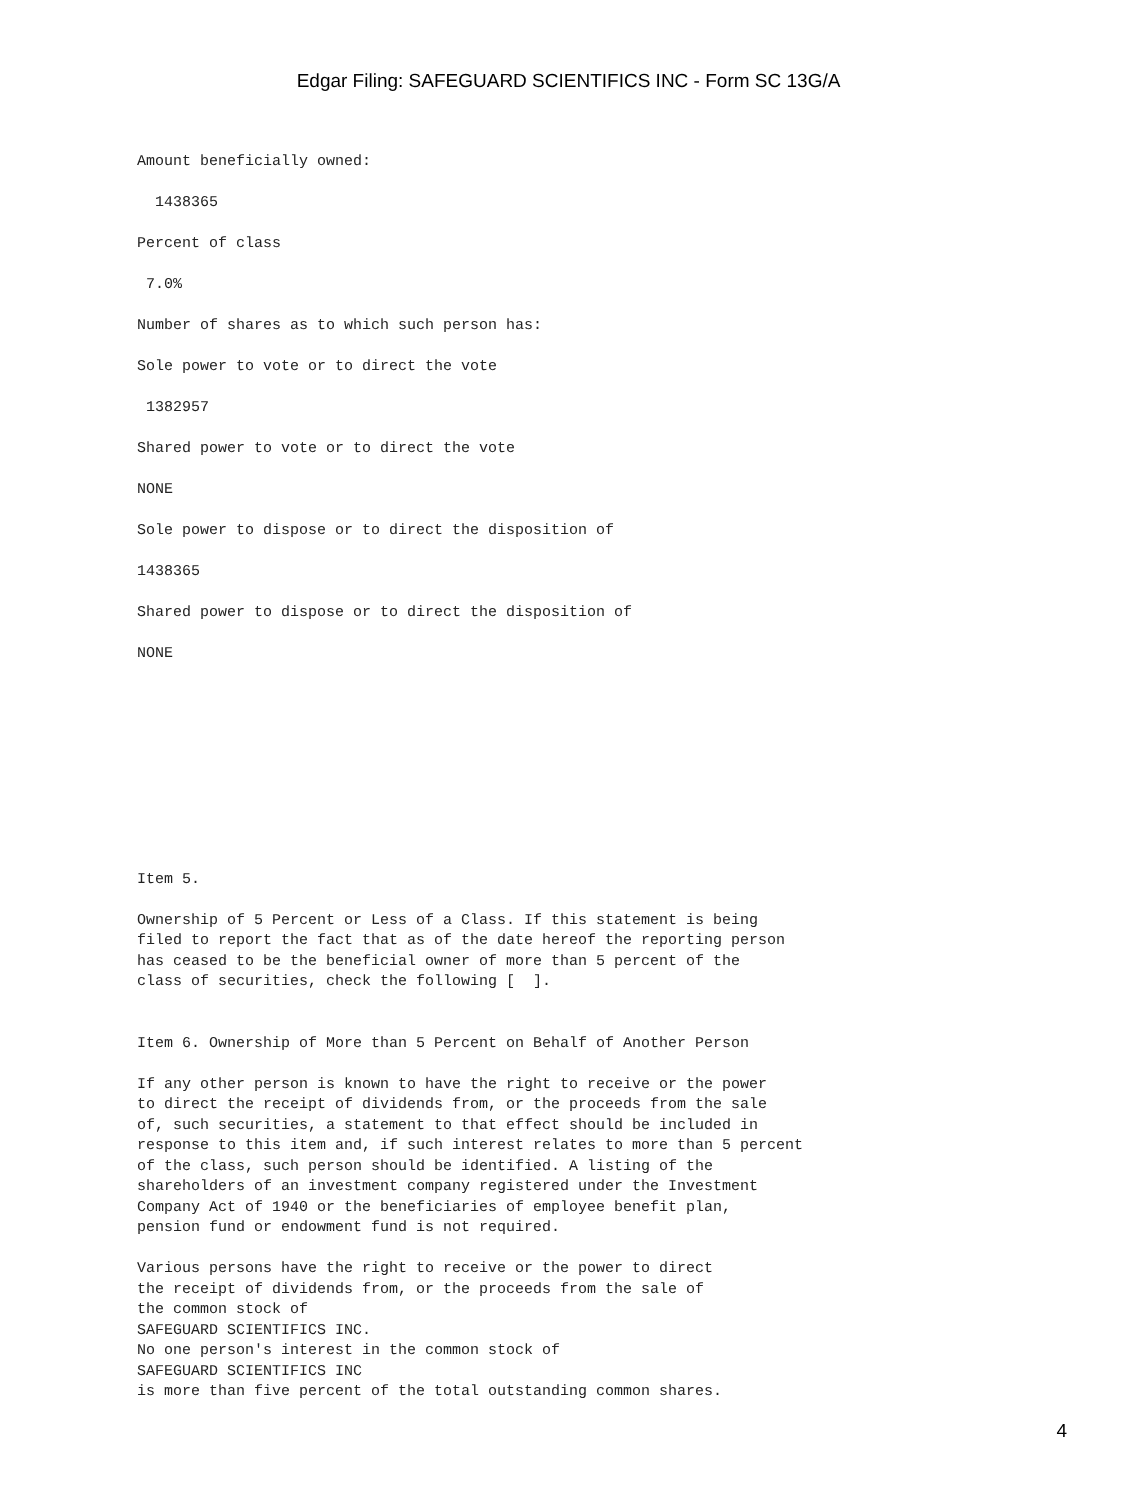Edgar Filing: SAFEGUARD SCIENTIFICS INC - Form SC 13G/A
Amount beneficially owned:

  1438365

Percent of class

 7.0%

Number of shares as to which such person has:

Sole power to vote or to direct the vote

 1382957

Shared power to vote or to direct the vote

NONE

Sole power to dispose or to direct the disposition of

1438365

Shared power to dispose or to direct the disposition of

NONE










Item 5.

Ownership of 5 Percent or Less of a Class. If this statement is being
filed to report the fact that as of the date hereof the reporting person
has ceased to be the beneficial owner of more than 5 percent of the
class of securities, check the following [  ].


Item 6. Ownership of More than 5 Percent on Behalf of Another Person

If any other person is known to have the right to receive or the power
to direct the receipt of dividends from, or the proceeds from the sale
of, such securities, a statement to that effect should be included in
response to this item and, if such interest relates to more than 5 percent
of the class, such person should be identified. A listing of the
shareholders of an investment company registered under the Investment
Company Act of 1940 or the beneficiaries of employee benefit plan,
pension fund or endowment fund is not required.

Various persons have the right to receive or the power to direct
the receipt of dividends from, or the proceeds from the sale of
the common stock of
SAFEGUARD SCIENTIFICS INC.
No one person's interest in the common stock of
SAFEGUARD SCIENTIFICS INC
is more than five percent of the total outstanding common shares.
4